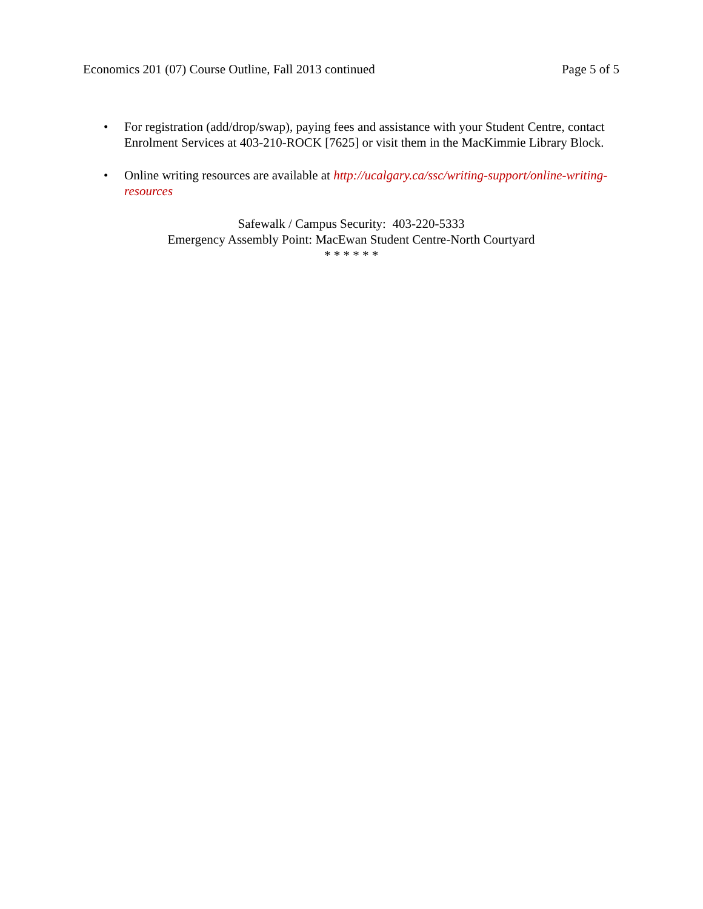Economics 201 (07) Course Outline, Fall 2013 continued Page 5 of 5
• For registration (add/drop/swap), paying fees and assistance with your Student Centre, contact Enrolment Services at 403-210-ROCK [7625] or visit them in the MacKimmie Library Block.
• Online writing resources are available at http://ucalgary.ca/ssc/writing-support/online-writing-resources
Safewalk / Campus Security: 403-220-5333
Emergency Assembly Point: MacEwan Student Centre-North Courtyard
* * * * * *